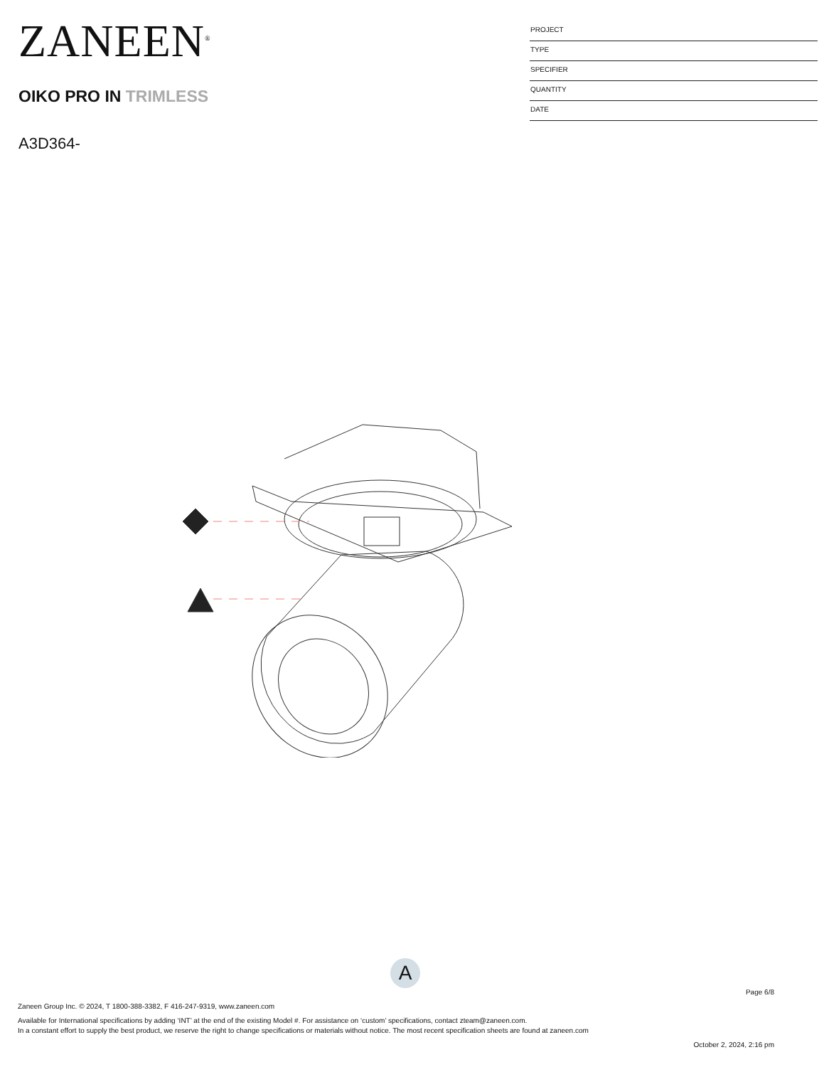ZANEEN<sup>®</sup>
OIKO PRO IN TRIMLESS
A3D364-
PROJECT
TYPE
SPECIFIER
QUANTITY
DATE
A
Page 6/8
Zaneen Group Inc. © 2024, T 1800-388-3382, F 416-247-9319, www.zaneen.com
Available for International specifications by adding ‘INT’ at the end of the existing Model #. For assistance on ‘custom’ specifications, contact zteam@zaneen.com.
In a constant effort to supply the best product, we reserve the right to change specifications or materials without notice. The most recent specification sheets are found at zaneen.com
October 2, 2024, 2:16 pm